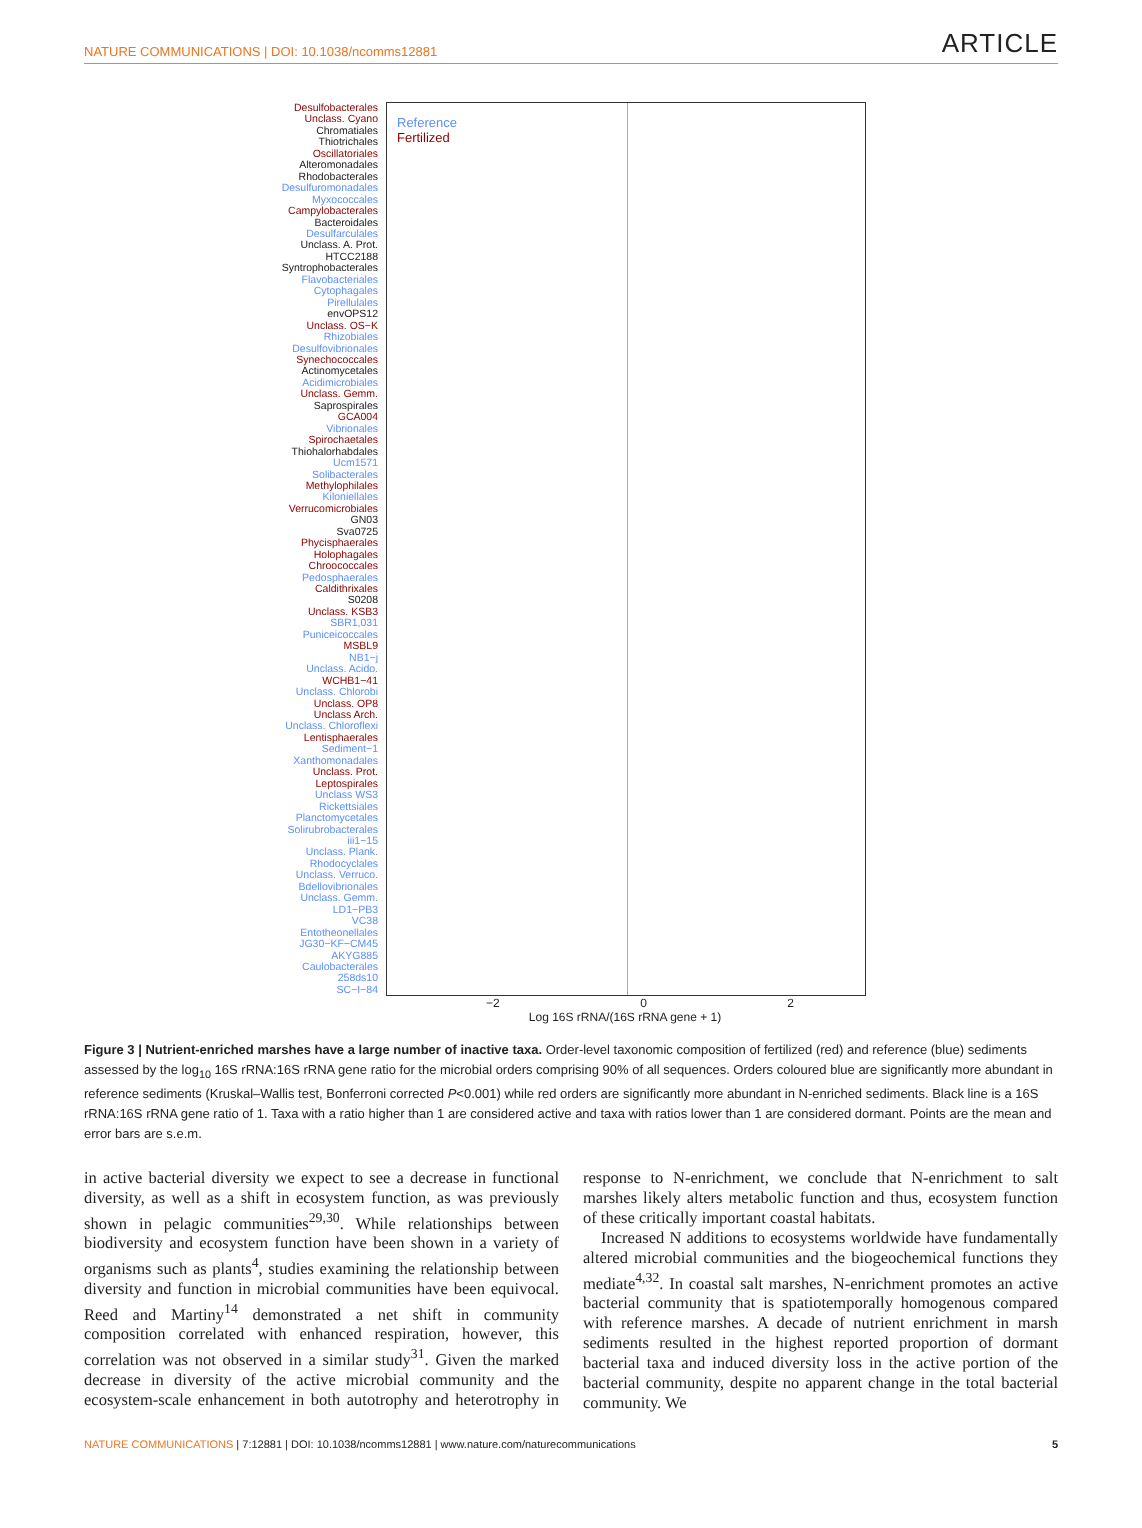NATURE COMMUNICATIONS | DOI: 10.1038/ncomms12881
ARTICLE
Desulfobacterales
Unclass. Cyano
Chromatiales
Thiotrichales
Oscillatoriales
Alteromonadales
Rhodobacterales
Desulfuromonadales
Myxococcales
Campylobacterales
Bacteroidales
Desulfarculales
Unclass. A. Prot.
HTCC2188
Syntrophobacterales
Flavobacteriales
Cytophagales
Pirellulales
envOPS12
Unclass. OS−K
Rhizobiales
Desulfovibrionales
Synechococcales
Actinomycetales
Acidimicrobiales
Unclass. Gemm.
Saprospirales
GCA004
Vibrionales
Spirochaetales
Thiohalorhabdales
Ucm1571
Solibacterales
Methylophilales
Kiloniellales
Verrucomicrobiales
GN03
Sva0725
Phycisphaerales
Holophagales
Chroococcales
Pedosphaerales
Caldithrixales
S0208
Unclass. KSB3
SBR1,031
Puniceicoccales
MSBL9
NB1−j
Unclass. Acido.
WCHB1−41
Unclass. Chlorobi
Unclass. OP8
Unclass Arch.
Unclass. Chloroflexi
Lentisphaerales
Sediment−1
Xanthomonadales
Unclass. Prot.
Leptospirales
Unclass WS3
Rickettsiales
Planctomycetales
Solirubrobacterales
iii1−15
Unclass. Plank.
Rhodocyclales
Unclass. Verruco.
Bdellovibrionales
Unclass. Gemm.
LD1−PB3
VC38
Entotheonellales
JG30−KF−CM45
AKYG885
Caulobacterales
258ds10
SC−I−84
Reference
Fertilized
−2 0 2
Log 16S rRNA/(16S rRNA gene + 1)
Figure 3 | Nutrient-enriched marshes have a large number of inactive taxa. Order-level taxonomic composition of fertilized (red) and reference (blue) sediments assessed by the log<sub>10</sub> 16S rRNA:16S rRNA gene ratio for the microbial orders comprising 90% of all sequences. Orders coloured blue are significantly more abundant in reference sediments (Kruskal–Wallis test, Bonferroni corrected P<0.001) while red orders are significantly more abundant in N-enriched sediments. Black line is a 16S rRNA:16S rRNA gene ratio of 1. Taxa with a ratio higher than 1 are considered active and taxa with ratios lower than 1 are considered dormant. Points are the mean and error bars are s.e.m.
in active bacterial diversity we expect to see a decrease in functional diversity, as well as a shift in ecosystem function, as was previously shown in pelagic communities<sup>29,30</sup>. While relationships between biodiversity and ecosystem function have been shown in a variety of organisms such as plants<sup>4</sup>, studies examining the relationship between diversity and function in microbial communities have been equivocal. Reed and Martiny<sup>14</sup> demonstrated a net shift in community composition correlated with enhanced respiration, however, this correlation was not observed in a similar study<sup>31</sup>. Given the marked decrease in diversity of the active microbial community and the ecosystem-scale enhancement in both autotrophy and heterotrophy in response to N-enrichment, we conclude that N-enrichment to salt marshes likely alters metabolic function and thus, ecosystem function of these critically important coastal habitats.
Increased N additions to ecosystems worldwide have fundamentally altered microbial communities and the biogeochemical functions they mediate<sup>4,32</sup>. In coastal salt marshes, N-enrichment promotes an active bacterial community that is spatiotemporally homogenous compared with reference marshes. A decade of nutrient enrichment in marsh sediments resulted in the highest reported proportion of dormant bacterial taxa and induced diversity loss in the active portion of the bacterial community, despite no apparent change in the total bacterial community. We
NATURE COMMUNICATIONS | 7:12881 | DOI: 10.1038/ncomms12881 | www.nature.com/naturecommunications
5